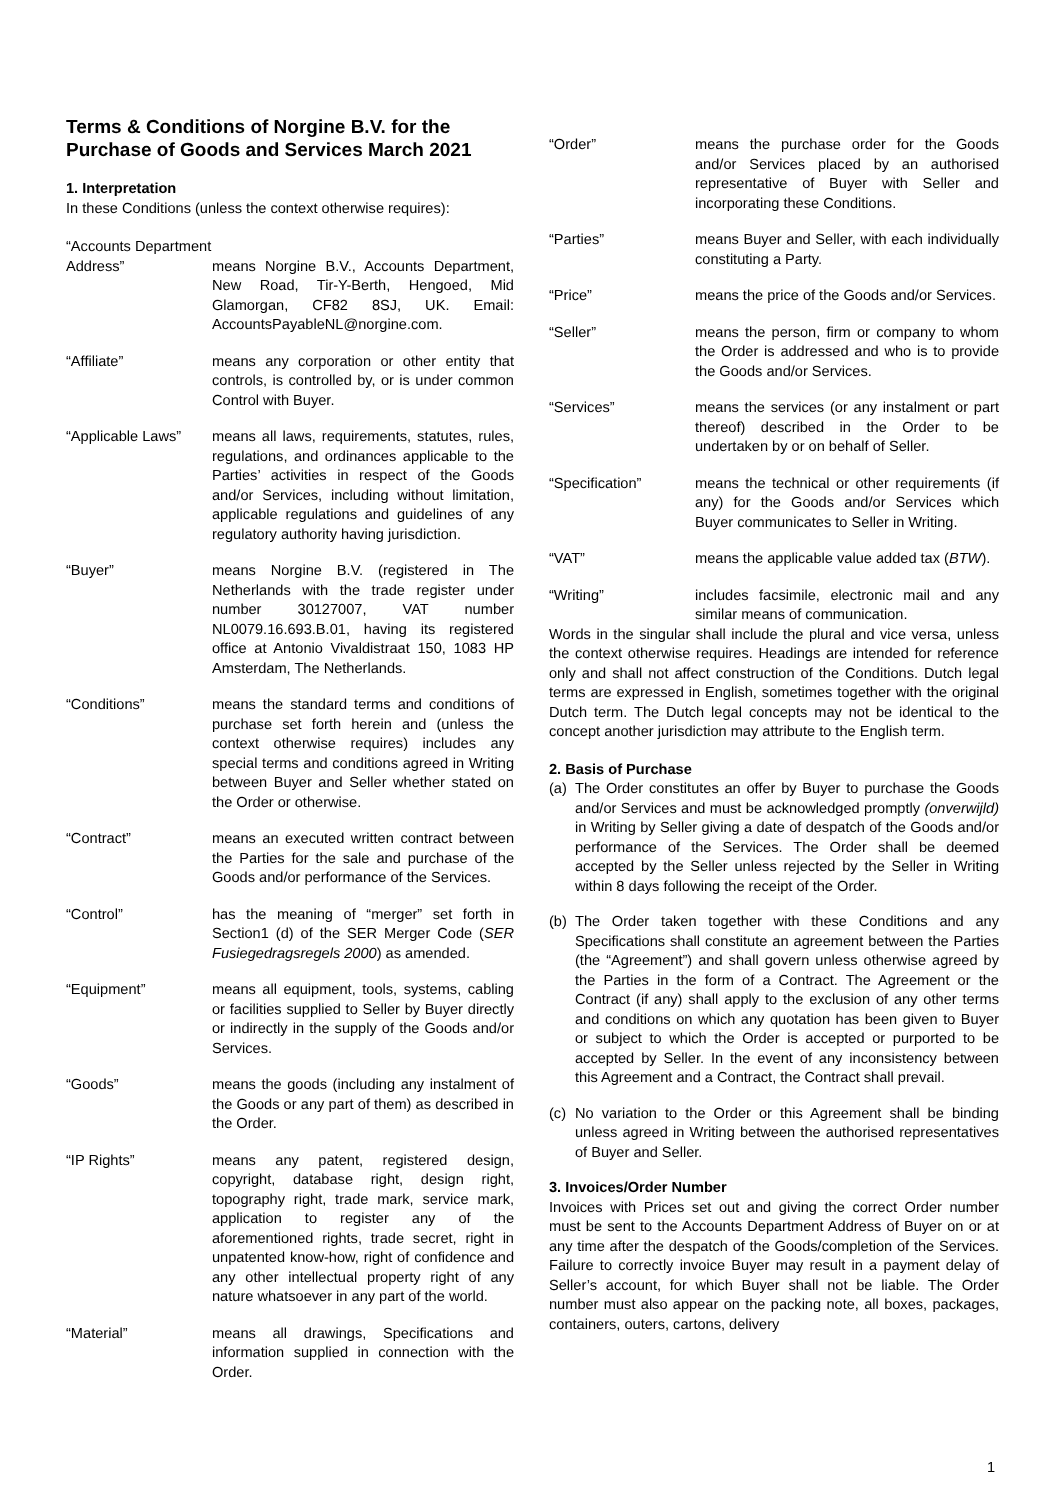Terms & Conditions of Norgine B.V. for the Purchase of Goods and Services March 2021
1. Interpretation
In these Conditions (unless the context otherwise requires):
“Accounts Department
Address” means Norgine B.V., Accounts Department, New Road, Tir-Y-Berth, Hengoed, Mid Glamorgan, CF82 8SJ, UK. Email: AccountsPayableNL@norgine.com.
“Affiliate” means any corporation or other entity that controls, is controlled by, or is under common Control with Buyer.
“Applicable Laws”
means all laws, requirements, statutes, rules, regulations, and ordinances applicable to the Parties’ activities in respect of the Goods and/or Services, including without limitation, applicable regulations and guidelines of any regulatory authority having jurisdiction.
“Buyer” means Norgine B.V. (registered in The Netherlands with the trade register under number 30127007, VAT number NL0079.16.693.B.01, having its registered office at Antonio Vivaldistraat 150, 1083 HP Amsterdam, The Netherlands.
“Conditions” means the standard terms and conditions of purchase set forth herein and (unless the context otherwise requires) includes any special terms and conditions agreed in Writing between Buyer and Seller whether stated on the Order or otherwise.
“Contract” means an executed written contract between the Parties for the sale and purchase of the Goods and/or performance of the Services.
“Control” has the meaning of “merger” set forth in Section1 (d) of the SER Merger Code (SER Fusiegedragsregels 2000) as amended.
“Equipment” means all equipment, tools, systems, cabling or facilities supplied to Seller by Buyer directly or indirectly in the supply of the Goods and/or Services.
“Goods” means the goods (including any instalment of the Goods or any part of them) as described in the Order.
“IP Rights” means any patent, registered design, copyright, database right, design right, topography right, trade mark, service mark, application to register any of the aforementioned rights, trade secret, right in unpatented know-how, right of confidence and any other intellectual property right of any nature whatsoever in any part of the world.
“Material” means all drawings, Specifications and information supplied in connection with the Order.
“Order” means the purchase order for the Goods and/or Services placed by an authorised representative of Buyer with Seller and incorporating these Conditions.
“Parties” means Buyer and Seller, with each individually constituting a Party.
“Price” means the price of the Goods and/or Services.
“Seller” means the person, firm or company to whom the Order is addressed and who is to provide the Goods and/or Services.
“Services” means the services (or any instalment or part thereof) described in the Order to be undertaken by or on behalf of Seller.
“Specification” means the technical or other requirements (if any) for the Goods and/or Services which Buyer communicates to Seller in Writing.
“VAT” means the applicable value added tax (BTW).
“Writing” includes facsimile, electronic mail and any similar means of communication.
Words in the singular shall include the plural and vice versa, unless the context otherwise requires. Headings are intended for reference only and shall not affect construction of the Conditions. Dutch legal terms are expressed in English, sometimes together with the original Dutch term. The Dutch legal concepts may not be identical to the concept another jurisdiction may attribute to the English term.
2. Basis of Purchase
(a)
The Order constitutes an offer by Buyer to purchase the Goods and/or Services and must be acknowledged promptly (onverwijld) in Writing by Seller giving a date of despatch of the Goods and/or performance of the Services. The Order shall be deemed accepted by the Seller unless rejected by the Seller in Writing within 8 days following the receipt of the Order.
(b)
The Order taken together with these Conditions and any Specifications shall constitute an agreement between the Parties (the “Agreement”) and shall govern unless otherwise agreed by the Parties in the form of a Contract. The Agreement or the Contract (if any) shall apply to the exclusion of any other terms and conditions on which any quotation has been given to Buyer or subject to which the Order is accepted or purported to be accepted by Seller. In the event of any inconsistency between this Agreement and a Contract, the Contract shall prevail.
(c)
No variation to the Order or this Agreement shall be binding unless agreed in Writing between the authorised representatives of Buyer and Seller.
3. Invoices/Order Number
Invoices with Prices set out and giving the correct Order number must be sent to the Accounts Department Address of Buyer on or at any time after the despatch of the Goods/completion of the Services. Failure to correctly invoice Buyer may result in a payment delay of Seller’s account, for which Buyer shall not be liable. The Order number must also appear on the packing note, all boxes, packages, containers, outers, cartons, delivery
1